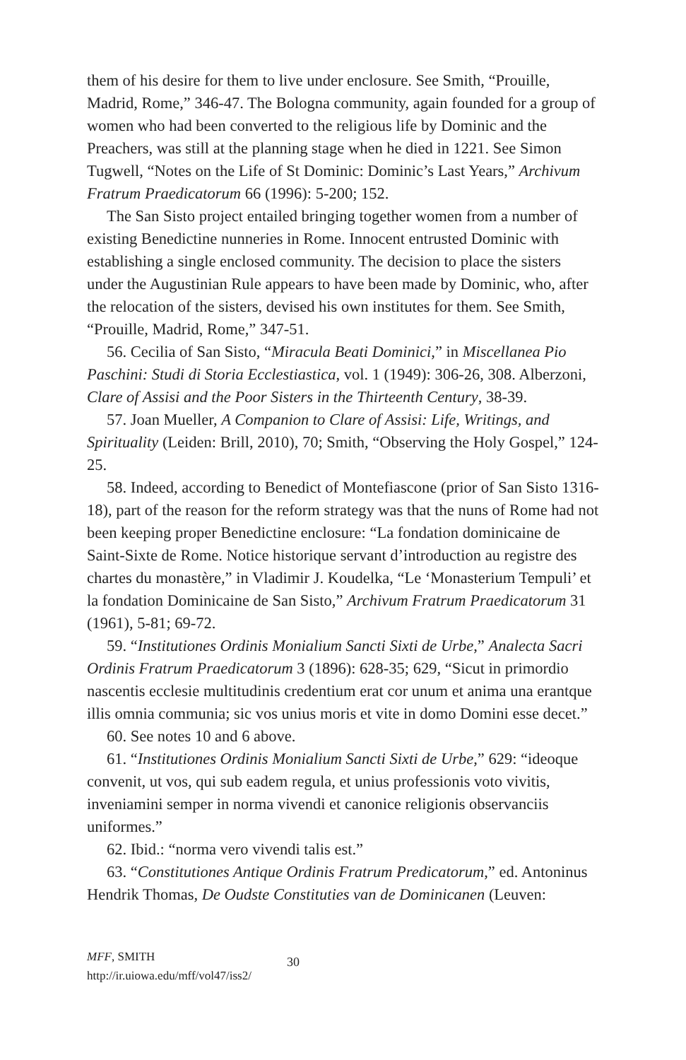them of his desire for them to live under enclosure. See Smith, “Prouille, Madrid, Rome,” 346-47. The Bologna community, again founded for a group of women who had been converted to the religious life by Dominic and the Preachers, was still at the planning stage when he died in 1221. See Simon Tugwell, “Notes on the Life of St Dominic: Dominic’s Last Years,” Archivum Fratrum Praedicatorum 66 (1996): 5-200; 152.
The San Sisto project entailed bringing together women from a number of existing Benedictine nunneries in Rome. Innocent entrusted Dominic with establishing a single enclosed community. The decision to place the sisters under the Augustinian Rule appears to have been made by Dominic, who, after the relocation of the sisters, devised his own institutes for them. See Smith, “Prouille, Madrid, Rome,” 347-51.
56. Cecilia of San Sisto, “Miracula Beati Dominici,” in Miscellanea Pio Paschini: Studi di Storia Ecclestiastica, vol. 1 (1949): 306-26, 308. Alberzoni, Clare of Assisi and the Poor Sisters in the Thirteenth Century, 38-39.
57. Joan Mueller, A Companion to Clare of Assisi: Life, Writings, and Spirituality (Leiden: Brill, 2010), 70; Smith, “Observing the Holy Gospel,” 124-25.
58. Indeed, according to Benedict of Montefiascone (prior of San Sisto 1316-18), part of the reason for the reform strategy was that the nuns of Rome had not been keeping proper Benedictine enclosure: “La fondation dominicaine de Saint-Sixte de Rome. Notice historique servant d’introduction au registre des chartes du monastère,” in Vladimir J. Koudelka, “Le ‘Monasterium Tempuli’ et la fondation Dominicaine de San Sisto,” Archivum Fratrum Praedicatorum 31 (1961), 5-81; 69-72.
59. “Institutiones Ordinis Monialium Sancti Sixti de Urbe,” Analecta Sacri Ordinis Fratrum Praedicatorum 3 (1896): 628-35; 629, “Sicut in primordio nascentis ecclesie multitudinis credentium erat cor unum et anima una erantque illis omnia communia; sic vos unius moris et vite in domo Domini esse decet.”
60. See notes 10 and 6 above.
61. “Institutiones Ordinis Monialium Sancti Sixti de Urbe,” 629: “ideoque convenit, ut vos, qui sub eadem regula, et unius professionis voto vivitis, inveniamini semper in norma vivendi et canonice religionis observanciis uniformes.”
62. Ibid.: “norma vero vivendi talis est.”
63. “Constitutiones Antique Ordinis Fratrum Predicatorum,” ed. Antoninus Hendrik Thomas, De Oudste Constituties van de Dominicanen (Leuven:
MFF, SMITH
http://ir.uiowa.edu/mff/vol47/iss2/
30